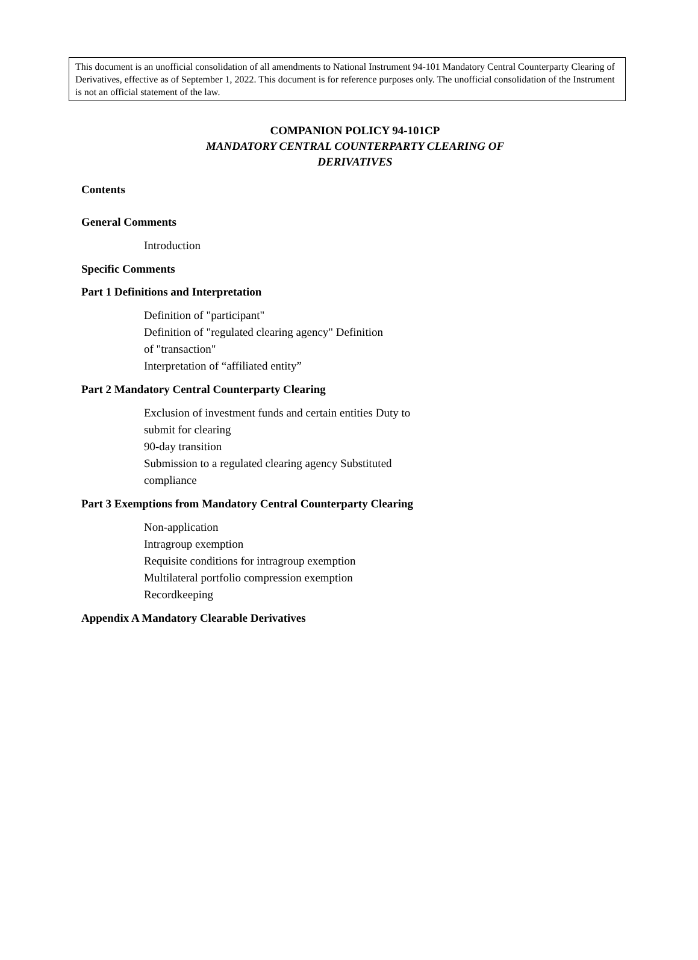This document is an unofficial consolidation of all amendments to National Instrument 94-101 Mandatory Central Counterparty Clearing of Derivatives, effective as of September 1, 2022. This document is for reference purposes only. The unofficial consolidation of the Instrument is not an official statement of the law.
COMPANION POLICY 94-101CP
MANDATORY CENTRAL COUNTERPARTY CLEARING OF
DERIVATIVES
Contents
General Comments
Introduction
Specific Comments
Part 1 Definitions and Interpretation
Definition of "participant"
Definition of "regulated clearing agency" Definition
of "transaction"
Interpretation of “affiliated entity”
Part 2 Mandatory Central Counterparty Clearing
Exclusion of investment funds and certain entities Duty to
submit for clearing
90-day transition
Submission to a regulated clearing agency Substituted
compliance
Part 3 Exemptions from Mandatory Central Counterparty Clearing
Non-application
Intragroup exemption
Requisite conditions for intragroup exemption
Multilateral portfolio compression exemption
Recordkeeping
Appendix A Mandatory Clearable Derivatives